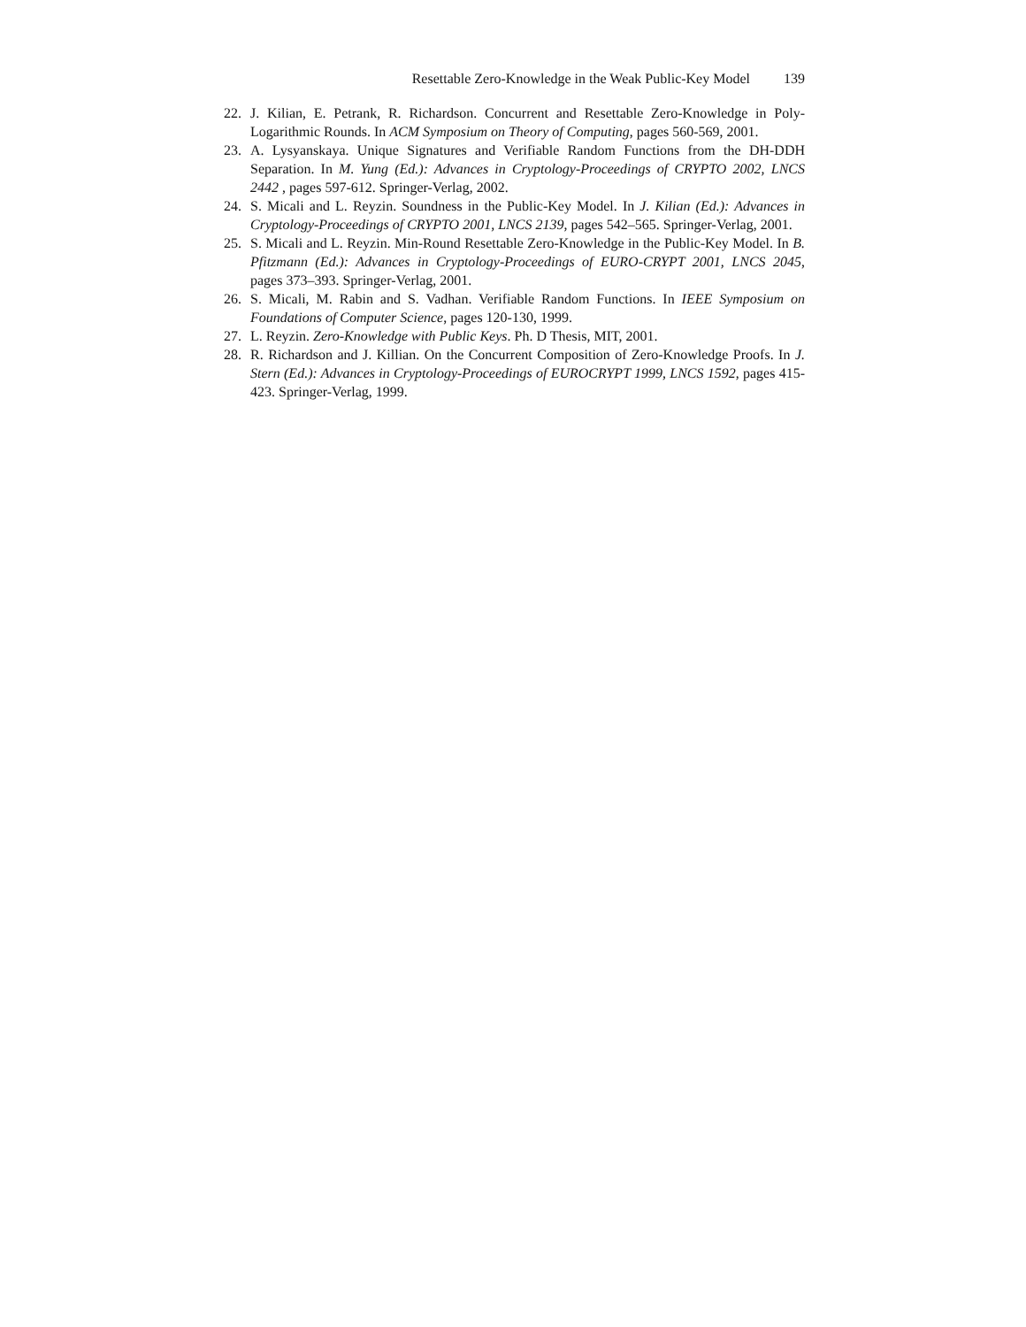Resettable Zero-Knowledge in the Weak Public-Key Model 139
22. J. Kilian, E. Petrank, R. Richardson. Concurrent and Resettable Zero-Knowledge in Poly-Logarithmic Rounds. In ACM Symposium on Theory of Computing, pages 560-569, 2001.
23. A. Lysyanskaya. Unique Signatures and Verifiable Random Functions from the DH-DDH Separation. In M. Yung (Ed.): Advances in Cryptology-Proceedings of CRYPTO 2002, LNCS 2442 , pages 597-612. Springer-Verlag, 2002.
24. S. Micali and L. Reyzin. Soundness in the Public-Key Model. In J. Kilian (Ed.): Advances in Cryptology-Proceedings of CRYPTO 2001, LNCS 2139, pages 542–565. Springer-Verlag, 2001.
25. S. Micali and L. Reyzin. Min-Round Resettable Zero-Knowledge in the Public-Key Model. In B. Pfitzmann (Ed.): Advances in Cryptology-Proceedings of EURO-CRYPT 2001, LNCS 2045, pages 373–393. Springer-Verlag, 2001.
26. S. Micali, M. Rabin and S. Vadhan. Verifiable Random Functions. In IEEE Symposium on Foundations of Computer Science, pages 120-130, 1999.
27. L. Reyzin. Zero-Knowledge with Public Keys. Ph. D Thesis, MIT, 2001.
28. R. Richardson and J. Killian. On the Concurrent Composition of Zero-Knowledge Proofs. In J. Stern (Ed.): Advances in Cryptology-Proceedings of EUROCRYPT 1999, LNCS 1592, pages 415-423. Springer-Verlag, 1999.